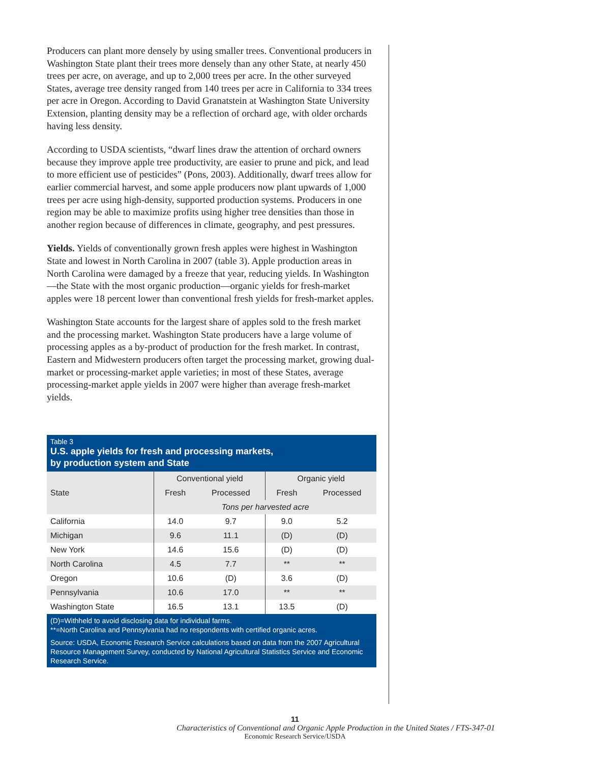Producers can plant more densely by using smaller trees. Conventional producers in Washington State plant their trees more densely than any other State, at nearly 450 trees per acre, on average, and up to 2,000 trees per acre. In the other surveyed States, average tree density ranged from 140 trees per acre in California to 334 trees per acre in Oregon. According to David Granatstein at Washington State University Extension, planting density may be a reflection of orchard age, with older orchards having less density.
According to USDA scientists, “dwarf lines draw the attention of orchard owners because they improve apple tree productivity, are easier to prune and pick, and lead to more efficient use of pesticides” (Pons, 2003). Additionally, dwarf trees allow for earlier commercial harvest, and some apple producers now plant upwards of 1,000 trees per acre using high-density, supported production systems. Producers in one region may be able to maximize profits using higher tree densities than those in another region because of differences in climate, geography, and pest pressures.
Yields. Yields of conventionally grown fresh apples were highest in Washington State and lowest in North Carolina in 2007 (table 3). Apple production areas in North Carolina were damaged by a freeze that year, reducing yields. In Washington—the State with the most organic production—organic yields for fresh-market apples were 18 percent lower than conventional fresh yields for fresh-market apples.
Washington State accounts for the largest share of apples sold to the fresh market and the processing market. Washington State producers have a large volume of processing apples as a by-product of production for the fresh market. In contrast, Eastern and Midwestern producers often target the processing market, growing dual-market or processing-market apple varieties; in most of these States, average processing-market apple yields in 2007 were higher than average fresh-market yields.
Table 3
U.S. apple yields for fresh and processing markets,
by production system and State
| | Conventional yield | | Organic yield | |
| --- | --- | --- | --- | --- |
| State | Fresh | Processed | Fresh | Processed |
| | Tons per harvested acre | | | |
| California | 14.0 | 9.7 | 9.0 | 5.2 |
| Michigan | 9.6 | 11.1 | (D) | (D) |
| New York | 14.6 | 15.6 | (D) | (D) |
| North Carolina | 4.5 | 7.7 | ** | ** |
| Oregon | 10.6 | (D) | 3.6 | (D) |
| Pennsylvania | 10.6 | 17.0 | ** | ** |
| Washington State | 16.5 | 13.1 | 13.5 | (D) |
(D)=Withheld to avoid disclosing data for individual farms.
**=North Carolina and Pennsylvania had no respondents with certified organic acres.
Source: USDA, Economic Research Service calculations based on data from the 2007 Agricultural Resource Management Survey, conducted by National Agricultural Statistics Service and Economic Research Service.
11
Characteristics of Conventional and Organic Apple Production in the United States / FTS-347-01
Economic Research Service/USDA